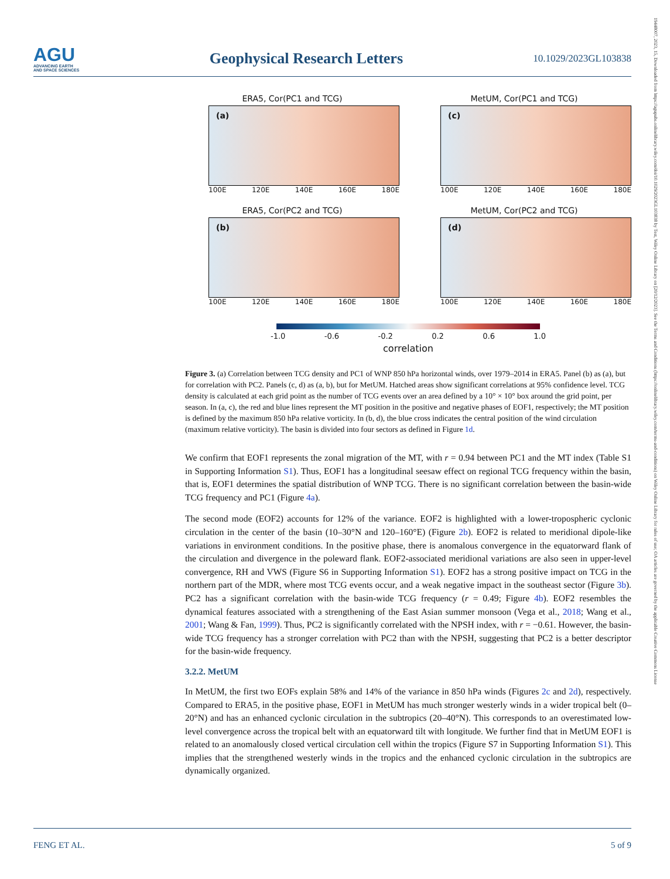AGU
ADVANCING EARTH
AND SPACE SCIENCES
Geophysical Research Letters
10.1029/2023GL103838
19448007, 2023, 15, Downloaded from https://agupubs.onlinelibrary.wiley.com/doi/10.1029/2023GL103838 by Test, Wiley Online Library on [20/12/2023]. See the Terms and Conditions (https://onlinelibrary.wiley.com/terms-and-conditions) on Wiley Online Library for rules of use; OA articles are governed by the applicable Creative Commons License
ERA5, Cor(PC1 and TCG)
(a)
100E 120E 140E 160E 180E
MetUM, Cor(PC1 and TCG)
(c)
100E 120E 140E 160E 180E
ERA5, Cor(PC2 and TCG)
(b)
100E 120E 140E 160E 180E
MetUM, Cor(PC2 and TCG)
(d)
100E 120E 140E 160E 180E
-1.0 -0.6 -0.2 0.2 0.6 1.0
correlation
Figure 3. (a) Correlation between TCG density and PC1 of WNP 850 hPa horizontal winds, over 1979–2014 in ERA5. Panel (b) as (a), but for correlation with PC2. Panels (c, d) as (a, b), but for MetUM. Hatched areas show significant correlations at 95% confidence level. TCG density is calculated at each grid point as the number of TCG events over an area defined by a 10° × 10° box around the grid point, per season. In (a, c), the red and blue lines represent the MT position in the positive and negative phases of EOF1, respectively; the MT position is defined by the maximum 850 hPa relative vorticity. In (b, d), the blue cross indicates the central position of the wind circulation (maximum relative vorticity). The basin is divided into four sectors as defined in Figure 1d.
We confirm that EOF1 represents the zonal migration of the MT, with r = 0.94 between PC1 and the MT index (Table S1 in Supporting Information S1). Thus, EOF1 has a longitudinal seesaw effect on regional TCG frequency within the basin, that is, EOF1 determines the spatial distribution of WNP TCG. There is no significant correlation between the basin-wide TCG frequency and PC1 (Figure 4a).
The second mode (EOF2) accounts for 12% of the variance. EOF2 is highlighted with a lower-tropospheric cyclonic circulation in the center of the basin (10–30°N and 120–160°E) (Figure 2b). EOF2 is related to meridional dipole-like variations in environment conditions. In the positive phase, there is anomalous convergence in the equatorward flank of the circulation and divergence in the poleward flank. EOF2-associated meridional variations are also seen in upper-level convergence, RH and VWS (Figure S6 in Supporting Information S1). EOF2 has a strong positive impact on TCG in the northern part of the MDR, where most TCG events occur, and a weak negative impact in the southeast sector (Figure 3b). PC2 has a significant correlation with the basin-wide TCG frequency (r = 0.49; Figure 4b). EOF2 resembles the dynamical features associated with a strengthening of the East Asian summer monsoon (Vega et al., 2018; Wang et al., 2001; Wang & Fan, 1999). Thus, PC2 is significantly correlated with the NPSH index, with r = −0.61. However, the basin-wide TCG frequency has a stronger correlation with PC2 than with the NPSH, suggesting that PC2 is a better descriptor for the basin-wide frequency.
3.2.2. MetUM
In MetUM, the first two EOFs explain 58% and 14% of the variance in 850 hPa winds (Figures 2c and 2d), respectively. Compared to ERA5, in the positive phase, EOF1 in MetUM has much stronger westerly winds in a wider tropical belt (0–20°N) and has an enhanced cyclonic circulation in the subtropics (20–40°N). This corresponds to an overestimated low-level convergence across the tropical belt with an equatorward tilt with longitude. We further find that in MetUM EOF1 is related to an anomalously closed vertical circulation cell within the tropics (Figure S7 in Supporting Information S1). This implies that the strengthened westerly winds in the tropics and the enhanced cyclonic circulation in the subtropics are dynamically organized.
FENG ET AL. 5 of 9